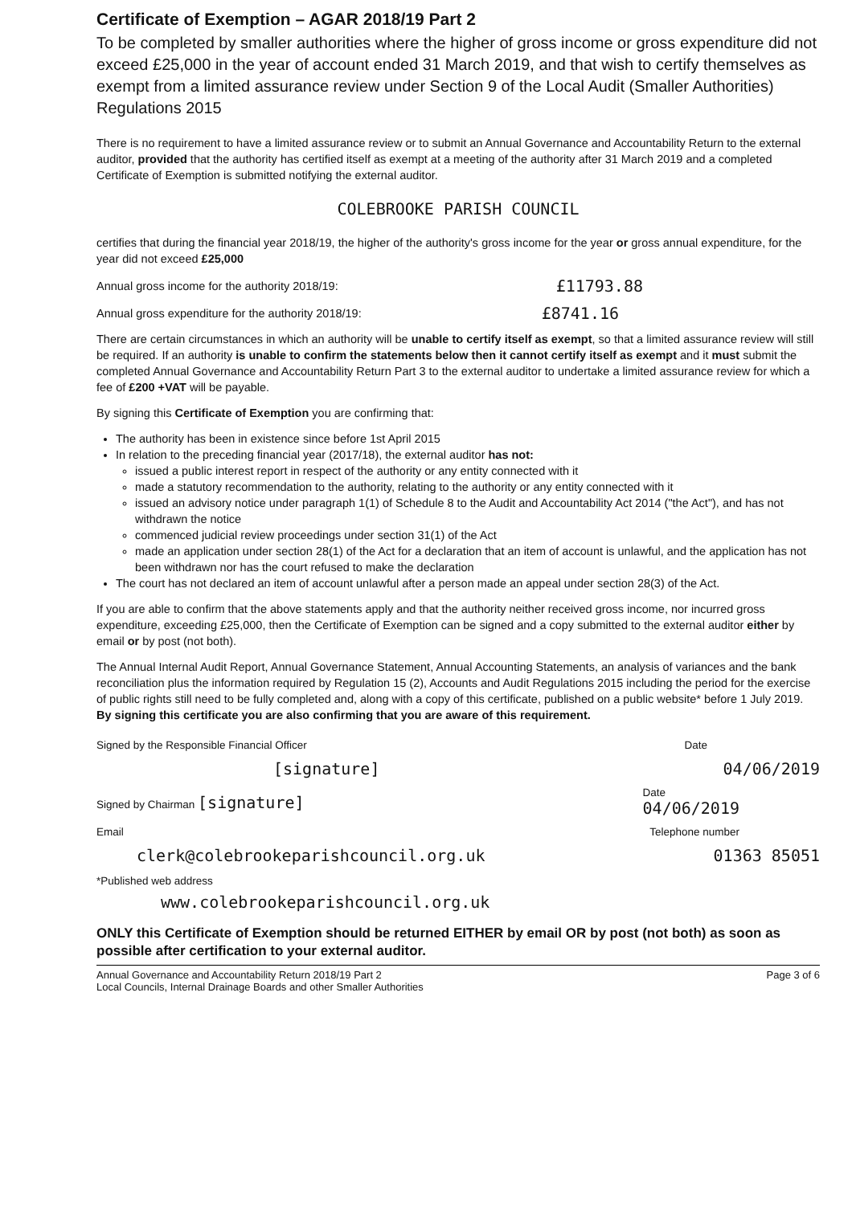Certificate of Exemption – AGAR 2018/19 Part 2
To be completed by smaller authorities where the higher of gross income or gross expenditure did not exceed £25,000 in the year of account ended 31 March 2019, and that wish to certify themselves as exempt from a limited assurance review under Section 9 of the Local Audit (Smaller Authorities) Regulations 2015
There is no requirement to have a limited assurance review or to submit an Annual Governance and Accountability Return to the external auditor, provided that the authority has certified itself as exempt at a meeting of the authority after 31 March 2019 and a completed Certificate of Exemption is submitted notifying the external auditor.
COLEBROOKE PARISH COUNCIL
certifies that during the financial year 2018/19, the higher of the authority's gross income for the year or gross annual expenditure, for the year did not exceed £25,000
Annual gross income for the authority 2018/19: £11793.88
Annual gross expenditure for the authority 2018/19: £8741.16
There are certain circumstances in which an authority will be unable to certify itself as exempt, so that a limited assurance review will still be required. If an authority is unable to confirm the statements below then it cannot certify itself as exempt and it must submit the completed Annual Governance and Accountability Return Part 3 to the external auditor to undertake a limited assurance review for which a fee of £200 +VAT will be payable.
By signing this Certificate of Exemption you are confirming that:
The authority has been in existence since before 1st April 2015
In relation to the preceding financial year (2017/18), the external auditor has not:
issued a public interest report in respect of the authority or any entity connected with it
made a statutory recommendation to the authority, relating to the authority or any entity connected with it
issued an advisory notice under paragraph 1(1) of Schedule 8 to the Audit and Accountability Act 2014 ("the Act"), and has not withdrawn the notice
commenced judicial review proceedings under section 31(1) of the Act
made an application under section 28(1) of the Act for a declaration that an item of account is unlawful, and the application has not been withdrawn nor has the court refused to make the declaration
The court has not declared an item of account unlawful after a person made an appeal under section 28(3) of the Act.
If you are able to confirm that the above statements apply and that the authority neither received gross income, nor incurred gross expenditure, exceeding £25,000, then the Certificate of Exemption can be signed and a copy submitted to the external auditor either by email or by post (not both).
The Annual Internal Audit Report, Annual Governance Statement, Annual Accounting Statements, an analysis of variances and the bank reconciliation plus the information required by Regulation 15 (2), Accounts and Audit Regulations 2015 including the period for the exercise of public rights still need to be fully completed and, along with a copy of this certificate, published on a public website* before 1 July 2019. By signing this certificate you are also confirming that you are aware of this requirement.
Signed by the Responsible Financial Officer Date
[signature] 04/06/2019
Signed by Chairman [signature] Date
04/06/2019
Email Telephone number
clerk@colebrookeparishcouncil.org.uk 01363 85051
*Published web address
www.colebrookeparishcouncil.org.uk
ONLY this Certificate of Exemption should be returned EITHER by email OR by post (not both) as soon as possible after certification to your external auditor.
Annual Governance and Accountability Return 2018/19 Part 2
Local Councils, Internal Drainage Boards and other Smaller Authorities Page 3 of 6